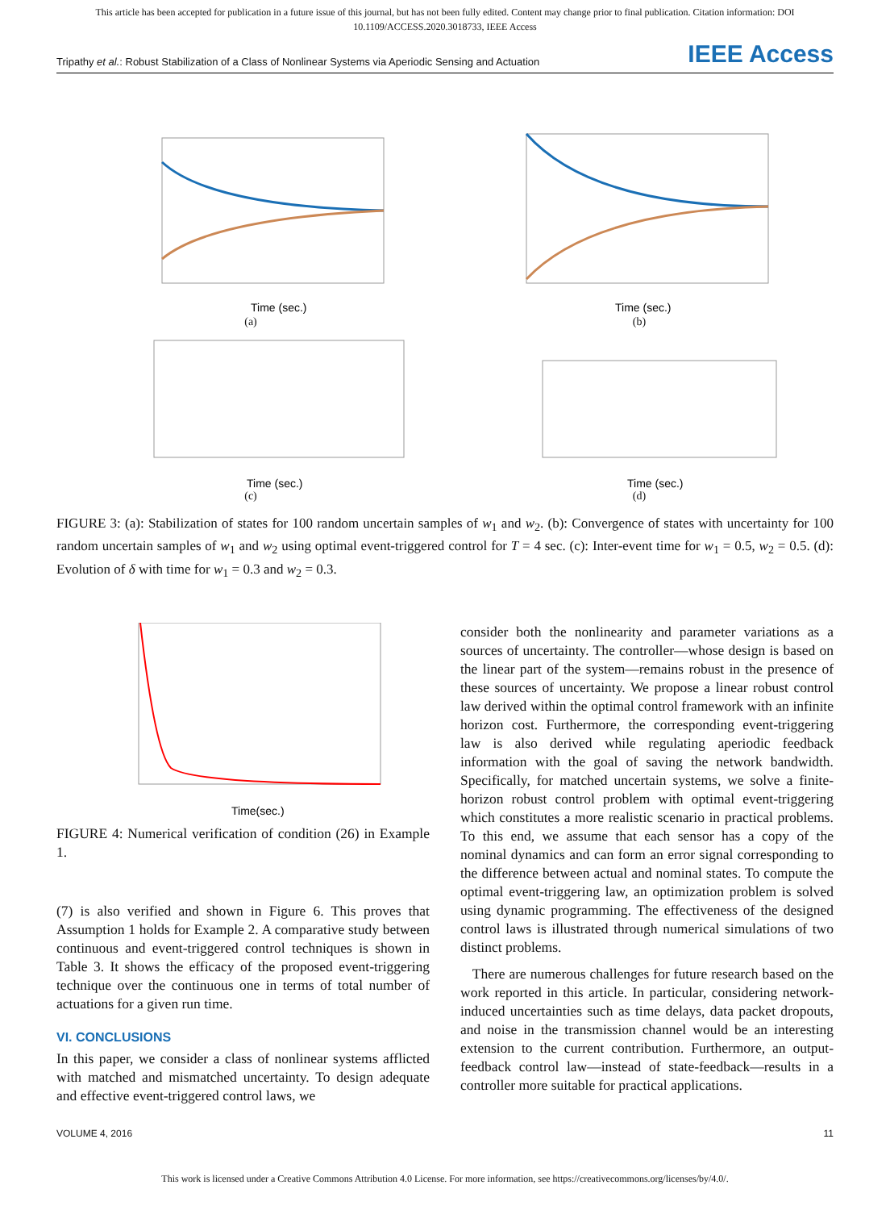This article has been accepted for publication in a future issue of this journal, but has not been fully edited. Content may change prior to final publication. Citation information: DOI
10.1109/ACCESS.2020.3018733, IEEE Access
Tripathy et al.: Robust Stabilization of a Class of Nonlinear Systems via Aperiodic Sensing and Actuation IEEE Access
Time (sec.)
(a)
Time (sec.)
(b)
Time (sec.)
(c)
Time (sec.)
(d)
FIGURE 3: (a): Stabilization of states for 100 random uncertain samples of w<sub>1</sub> and w<sub>2</sub>. (b): Convergence of states with uncertainty for 100 random uncertain samples of w<sub>1</sub> and w<sub>2</sub> using optimal event-triggered control for T = 4 sec. (c): Inter-event time for w<sub>1</sub> = 0.5, w<sub>2</sub> = 0.5. (d): Evolution of δ with time for w<sub>1</sub> = 0.3 and w<sub>2</sub> = 0.3.
Time(sec.)
FIGURE 4: Numerical verification of condition (26) in Example 1.
(7) is also verified and shown in Figure 6. This proves that Assumption 1 holds for Example 2. A comparative study between continuous and event-triggered control techniques is shown in Table 3. It shows the efficacy of the proposed event-triggering technique over the continuous one in terms of total number of actuations for a given run time.
VI. CONCLUSIONS
In this paper, we consider a class of nonlinear systems afflicted with matched and mismatched uncertainty. To design adequate and effective event-triggered control laws, we
consider both the nonlinearity and parameter variations as a sources of uncertainty. The controller—whose design is based on the linear part of the system—remains robust in the presence of these sources of uncertainty. We propose a linear robust control law derived within the optimal control framework with an infinite horizon cost. Furthermore, the corresponding event-triggering law is also derived while regulating aperiodic feedback information with the goal of saving the network bandwidth. Specifically, for matched uncertain systems, we solve a finite-horizon robust control problem with optimal event-triggering which constitutes a more realistic scenario in practical problems. To this end, we assume that each sensor has a copy of the nominal dynamics and can form an error signal corresponding to the difference between actual and nominal states. To compute the optimal event-triggering law, an optimization problem is solved using dynamic programming. The effectiveness of the designed control laws is illustrated through numerical simulations of two distinct problems.
There are numerous challenges for future research based on the work reported in this article. In particular, considering network-induced uncertainties such as time delays, data packet dropouts, and noise in the transmission channel would be an interesting extension to the current contribution. Furthermore, an output-feedback control law—instead of state-feedback—results in a controller more suitable for practical applications.
VOLUME 4, 2016 11
This work is licensed under a Creative Commons Attribution 4.0 License. For more information, see https://creativecommons.org/licenses/by/4.0/.